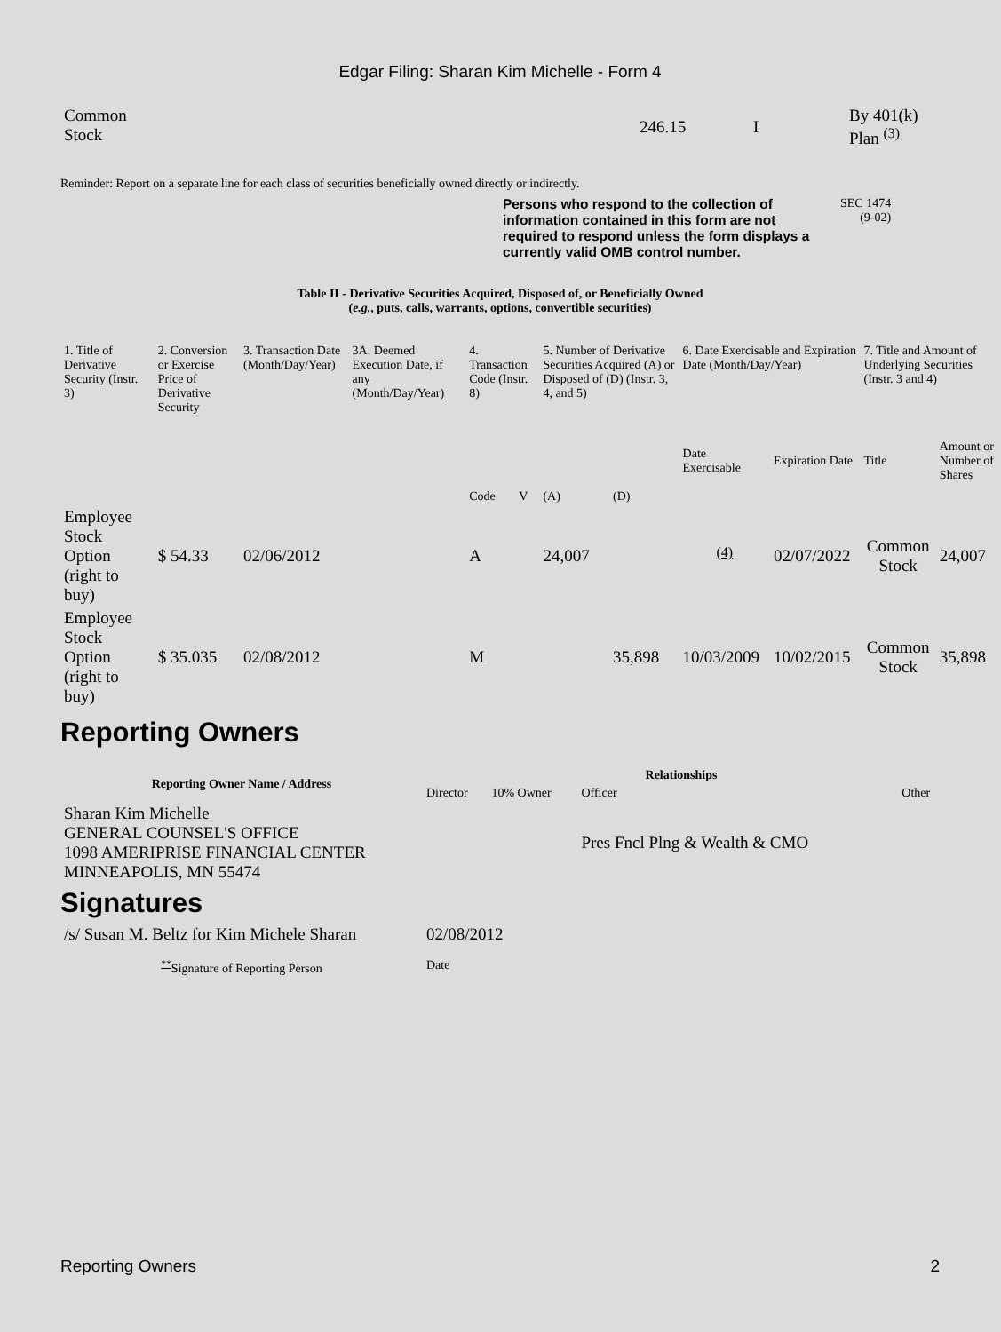Edgar Filing: Sharan Kim Michelle - Form 4
| Common Stock | 246.15 | I | By 401(k) Plan <sup>(3)</sup> |
Reminder: Report on a separate line for each class of securities beneficially owned directly or indirectly.
Persons who respond to the collection of information contained in this form are not required to respond unless the form displays a currently valid OMB control number.
SEC 1474
(9-02)
Table II - Derivative Securities Acquired, Disposed of, or Beneficially Owned
(e.g., puts, calls, warrants, options, convertible securities)
| 1. Title of Derivative Security (Instr. 3) | 2. Conversion or Exercise Price of Derivative Security | 3. Transaction Date (Month/Day/Year) | 3A. Deemed Execution Date, if any (Month/Day/Year) | 4. Transaction Code (Instr. 8) | | 5. Number of Derivative Securities Acquired (A) or Disposed of (D) (Instr. 3, 4, and 5) | | 6. Date Exercisable and Expiration Date (Month/Day/Year) | | 7. Title and Amount of Underlying Securities (Instr. 3 and 4) | |
| | | | | Code | V | (A) | (D) | Date Exercisable | Expiration Date | Title | Amount or Number of Shares |
| Employee Stock Option (right to buy) | $ 54.33 | 02/06/2012 | | A | | 24,007 | | <sup>(4)</sup> | 02/07/2022 | Common Stock | 24,007 |
| Employee Stock Option (right to buy) | $ 35.035 | 02/08/2012 | | M | | | 35,898 | 10/03/2009 | 10/02/2015 | Common Stock | 35,898 |
Reporting Owners
| Reporting Owner Name / Address | Relationships | | | |
| --- | --- | --- | --- | --- |
| | Director | 10% Owner | Officer | Other |
| Sharan Kim Michelle GENERAL COUNSEL'S OFFICE 1098 AMERIPRISE FINANCIAL CENTER MINNEAPOLIS, MN 55474 | | | Pres Fncl Plng & Wealth & CMO | |
Signatures
| /s/ Susan M. Beltz for Kim Michele Sharan | 02/08/2012 |
| <sup>**</sup> Signature of Reporting Person | Date |
Reporting Owners 2